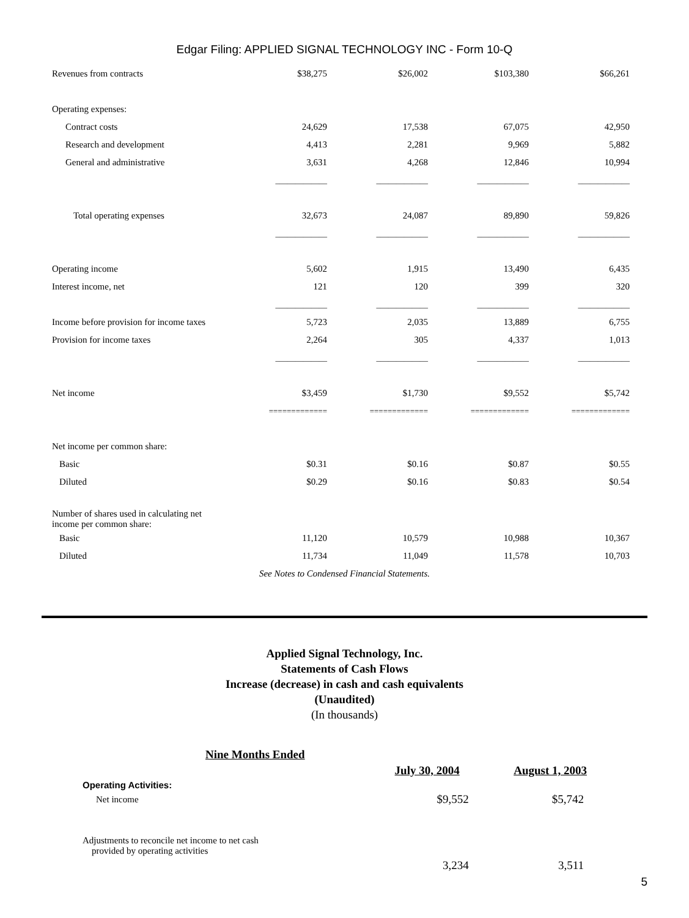Edgar Filing: APPLIED SIGNAL TECHNOLOGY INC - Form 10-Q
| Revenues from contracts | $38,275 | $26,002 | $103,380 | $66,261 |
| Operating expenses: | | | | |
| Contract costs | 24,629 | 17,538 | 67,075 | 42,950 |
| Research and development | 4,413 | 2,281 | 9,969 | 5,882 |
| General and administrative | 3,631 | 4,268 | 12,846 | 10,994 |
| | _____________ | _____________ | _____________ | _____________ |
| Total operating expenses | 32,673 | 24,087 | 89,890 | 59,826 |
| | _____________ | _____________ | _____________ | _____________ |
| Operating income | 5,602 | 1,915 | 13,490 | 6,435 |
| Interest income, net | 121 | 120 | 399 | 320 |
| | _____________ | _____________ | _____________ | _____________ |
| Income before provision for income taxes | 5,723 | 2,035 | 13,889 | 6,755 |
| Provision for income taxes | 2,264 | 305 | 4,337 | 1,013 |
| | _____________ | _____________ | _____________ | _____________ |
| Net income | $3,459 | $1,730 | $9,552 | $5,742 |
| | ============= | ============= | ============= | ============= |
| Net income per common share: | | | | |
| Basic | $0.31 | $0.16 | $0.87 | $0.55 |
| Diluted | $0.29 | $0.16 | $0.83 | $0.54 |
| Number of shares used in calculating net income per common share: | | | | |
| Basic | 11,120 | 10,579 | 10,988 | 10,367 |
| Diluted | 11,734 | 11,049 | 11,578 | 10,703 |
See Notes to Condensed Financial Statements.
Applied Signal Technology, Inc.
Statements of Cash Flows
Increase (decrease) in cash and cash equivalents
(Unaudited)
(In thousands)
| Nine Months Ended | | |
| | July 30, 2004 | August 1, 2003 |
| Operating Activities: | | |
| Net income | $9,552 | $5,742 |
| Adjustments to reconcile net income to net cash provided by operating activities | | |
| | 3,234 | 3,511 |
5